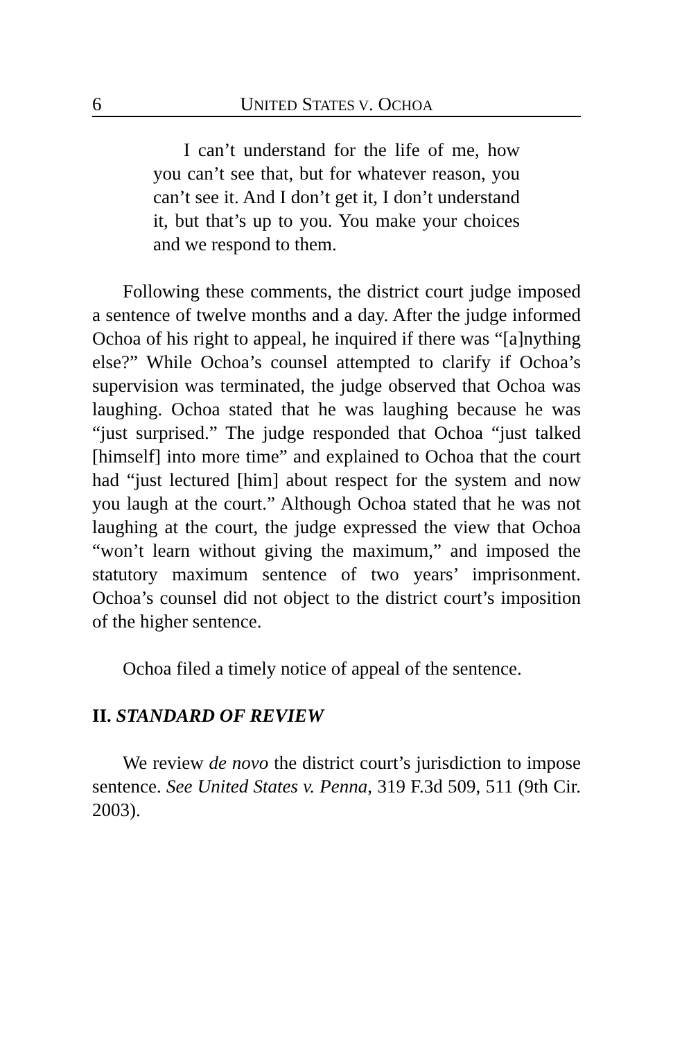6 UNITED STATES V. OCHOA
I can’t understand for the life of me, how you can’t see that, but for whatever reason, you can’t see it. And I don’t get it, I don’t understand it, but that’s up to you. You make your choices and we respond to them.
Following these comments, the district court judge imposed a sentence of twelve months and a day. After the judge informed Ochoa of his right to appeal, he inquired if there was “[a]nything else?” While Ochoa’s counsel attempted to clarify if Ochoa’s supervision was terminated, the judge observed that Ochoa was laughing. Ochoa stated that he was laughing because he was “just surprised.” The judge responded that Ochoa “just talked [himself] into more time” and explained to Ochoa that the court had “just lectured [him] about respect for the system and now you laugh at the court.” Although Ochoa stated that he was not laughing at the court, the judge expressed the view that Ochoa “won’t learn without giving the maximum,” and imposed the statutory maximum sentence of two years’ imprisonment. Ochoa’s counsel did not object to the district court’s imposition of the higher sentence.
Ochoa filed a timely notice of appeal of the sentence.
II. STANDARD OF REVIEW
We review de novo the district court’s jurisdiction to impose sentence. See United States v. Penna, 319 F.3d 509, 511 (9th Cir. 2003).